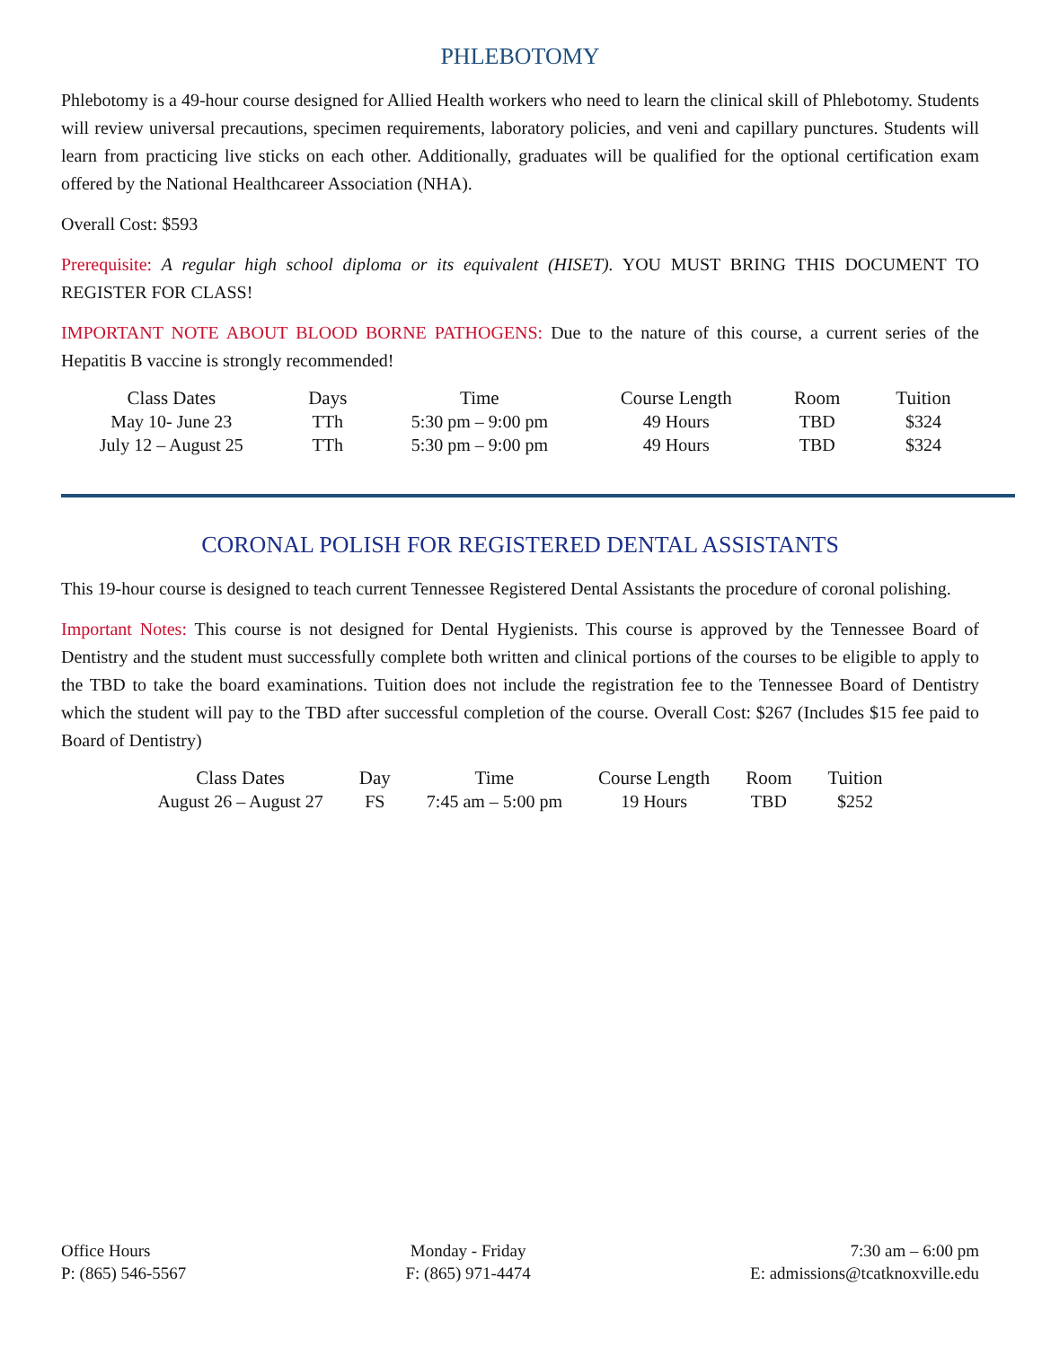PHLEBOTOMY
Phlebotomy is a 49-hour course designed for Allied Health workers who need to learn the clinical skill of Phlebotomy. Students will review universal precautions, specimen requirements, laboratory policies, and veni and capillary punctures. Students will learn from practicing live sticks on each other. Additionally, graduates will be qualified for the optional certification exam offered by the National Healthcareer Association (NHA).
Overall Cost: $593
Prerequisite: A regular high school diploma or its equivalent (HISET). YOU MUST BRING THIS DOCUMENT TO REGISTER FOR CLASS!
IMPORTANT NOTE ABOUT BLOOD BORNE PATHOGENS: Due to the nature of this course, a current series of the Hepatitis B vaccine is strongly recommended!
| Class Dates | Days | Time | Course Length | Room | Tuition |
| --- | --- | --- | --- | --- | --- |
| May 10- June 23 | TTh | 5:30 pm – 9:00 pm | 49 Hours | TBD | $324 |
| July 12 – August 25 | TTh | 5:30 pm – 9:00 pm | 49 Hours | TBD | $324 |
CORONAL POLISH FOR REGISTERED DENTAL ASSISTANTS
This 19-hour course is designed to teach current Tennessee Registered Dental Assistants the procedure of coronal polishing.
Important Notes: This course is not designed for Dental Hygienists. This course is approved by the Tennessee Board of Dentistry and the student must successfully complete both written and clinical portions of the courses to be eligible to apply to the TBD to take the board examinations. Tuition does not include the registration fee to the Tennessee Board of Dentistry which the student will pay to the TBD after successful completion of the course. Overall Cost: $267 (Includes $15 fee paid to Board of Dentistry)
| Class Dates | Day | Time | Course Length | Room | Tuition |
| --- | --- | --- | --- | --- | --- |
| August 26 – August 27 | FS | 7:45 am – 5:00 pm | 19 Hours | TBD | $252 |
Office Hours
P: (865) 546-5567
Monday - Friday
F: (865) 971-4474
7:30 am – 6:00 pm
E: admissions@tcatknoxville.edu